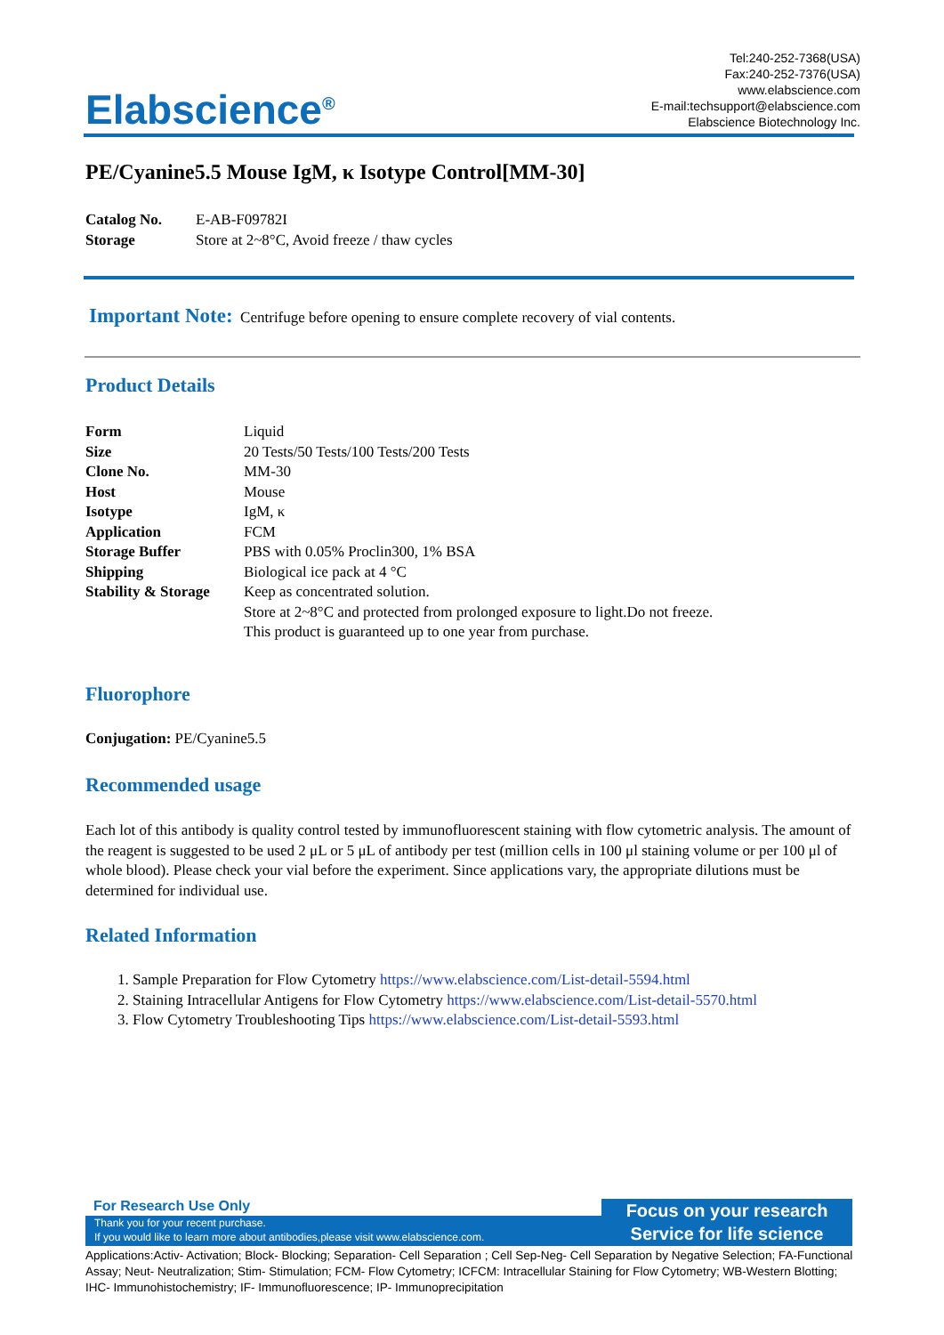Tel:240-252-7368(USA)
Fax:240-252-7376(USA)
www.elabscience.com
E-mail:techsupport@elabscience.com
Elabscience Biotechnology Inc.
Elabscience<sup>®</sup>
PE/Cyanine5.5 Mouse IgM, κ Isotype Control[MM-30]
| Catalog No. | E-AB-F09782I |
| Storage | Store at 2~8°C, Avoid freeze / thaw cycles |
Important Note: Centrifuge before opening to ensure complete recovery of vial contents.
Product Details
| Form | Liquid |
| Size | 20 Tests/50 Tests/100 Tests/200 Tests |
| Clone No. | MM-30 |
| Host | Mouse |
| Isotype | IgM, κ |
| Application | FCM |
| Storage Buffer | PBS with 0.05% Proclin300, 1% BSA |
| Shipping | Biological ice pack at 4 °C |
| Stability & Storage | Keep as concentrated solution. Store at 2~8°C and protected from prolonged exposure to light.Do not freeze. This product is guaranteed up to one year from purchase. |
Fluorophore
Conjugation: PE/Cyanine5.5
Recommended usage
Each lot of this antibody is quality control tested by immunofluorescent staining with flow cytometric analysis. The amount of the reagent is suggested to be used 2 μL or 5 μL of antibody per test (million cells in 100 μl staining volume or per 100 μl of whole blood). Please check your vial before the experiment. Since applications vary, the appropriate dilutions must be determined for individual use.
Related Information
1. Sample Preparation for Flow Cytometry https://www.elabscience.com/List-detail-5594.html
2. Staining Intracellular Antigens for Flow Cytometry https://www.elabscience.com/List-detail-5570.html
3. Flow Cytometry Troubleshooting Tips https://www.elabscience.com/List-detail-5593.html
For Research Use Only
Thank you for your recent purchase.
If you would like to learn more about antibodies,please visit www.elabscience.com.
Focus on your research
Service for life science
Applications:Activ- Activation; Block- Blocking; Separation- Cell Separation ; Cell Sep-Neg- Cell Separation by Negative Selection; FA-Functional Assay; Neut- Neutralization; Stim- Stimulation; FCM- Flow Cytometry; ICFCM: Intracellular Staining for Flow Cytometry; WB-Western Blotting; IHC- Immunohistochemistry; IF- Immunofluorescence; IP- Immunoprecipitation